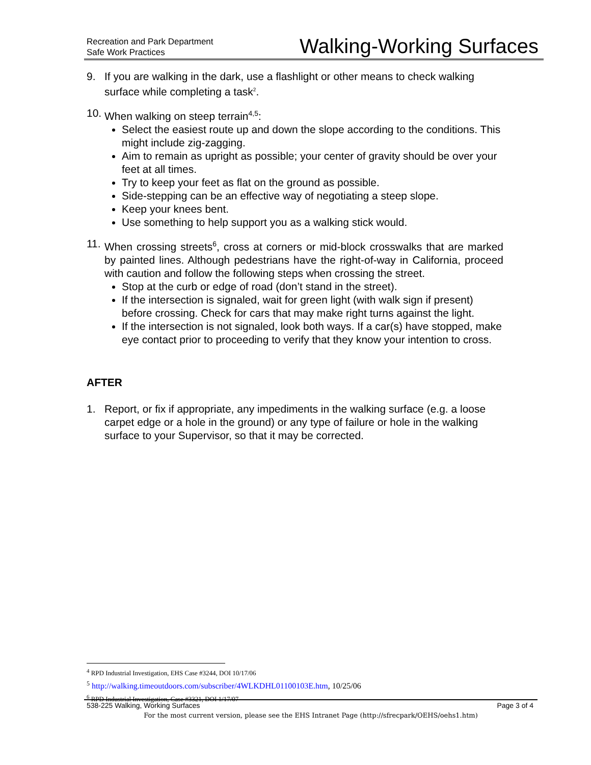Recreation and Park Department
Safe Work Practices
Walking-Working Surfaces
9. If you are walking in the dark, use a flashlight or other means to check walking surface while completing a task<sup>2</sup>.
10.
When walking on steep terrain<sup>4,5</sup>:
Select the easiest route up and down the slope according to the conditions. This might include zig-zagging.
Aim to remain as upright as possible; your center of gravity should be over your feet at all times.
Try to keep your feet as flat on the ground as possible.
Side-stepping can be an effective way of negotiating a steep slope.
Keep your knees bent.
Use something to help support you as a walking stick would.
11.
When crossing streets<sup>6</sup>, cross at corners or mid-block crosswalks that are marked by painted lines. Although pedestrians have the right-of-way in California, proceed with caution and follow the following steps when crossing the street.
Stop at the curb or edge of road (don’t stand in the street).
If the intersection is signaled, wait for green light (with walk sign if present) before crossing. Check for cars that may make right turns against the light.
If the intersection is not signaled, look both ways. If a car(s) have stopped, make eye contact prior to proceeding to verify that they know your intention to cross.
AFTER
1. Report, or fix if appropriate, any impediments in the walking surface (e.g. a loose carpet edge or a hole in the ground) or any type of failure or hole in the walking surface to your Supervisor, so that it may be corrected.
<sup>4</sup> RPD Industrial Investigation, EHS Case #3244, DOI 10/17/06
<sup>5</sup> http://walking.timeoutdoors.com/subscriber/4WLKDHL01100103E.htm, 10/25/06
<sup>6</sup> RPD Industrial Investigation, Case #3321, DOI 1/17/07
538-225 Walking, Working Surfaces Page 3 of 4
For the most current version, please see the EHS Intranet Page (http://sfrecpark/OEHS/oehs1.htm)